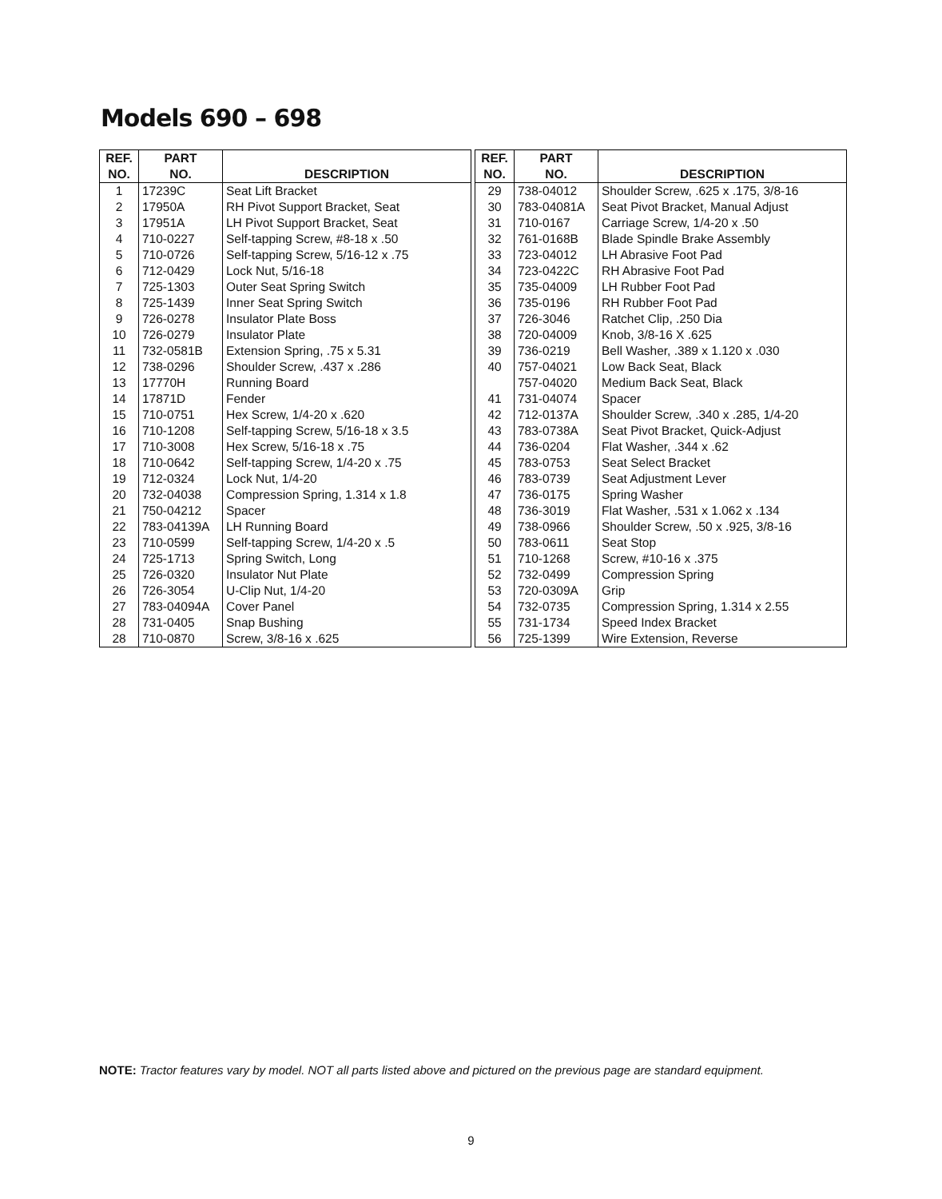Models 690 – 698
| REF. NO. | PART NO. | DESCRIPTION |
| --- | --- | --- |
| 1 | 17239C | Seat Lift Bracket |
| 2 | 17950A | RH Pivot Support Bracket, Seat |
| 3 | 17951A | LH Pivot Support Bracket, Seat |
| 4 | 710-0227 | Self-tapping Screw, #8-18 x .50 |
| 5 | 710-0726 | Self-tapping Screw, 5/16-12 x .75 |
| 6 | 712-0429 | Lock Nut, 5/16-18 |
| 7 | 725-1303 | Outer Seat Spring Switch |
| 8 | 725-1439 | Inner Seat Spring Switch |
| 9 | 726-0278 | Insulator Plate Boss |
| 10 | 726-0279 | Insulator Plate |
| 11 | 732-0581B | Extension Spring, .75 x 5.31 |
| 12 | 738-0296 | Shoulder Screw, .437 x .286 |
| 13 | 17770H | Running Board |
| 14 | 17871D | Fender |
| 15 | 710-0751 | Hex Screw, 1/4-20 x .620 |
| 16 | 710-1208 | Self-tapping Screw, 5/16-18 x 3.5 |
| 17 | 710-3008 | Hex Screw, 5/16-18 x .75 |
| 18 | 710-0642 | Self-tapping Screw, 1/4-20 x .75 |
| 19 | 712-0324 | Lock Nut, 1/4-20 |
| 20 | 732-04038 | Compression Spring, 1.314 x 1.8 |
| 21 | 750-04212 | Spacer |
| 22 | 783-04139A | LH Running Board |
| 23 | 710-0599 | Self-tapping Screw, 1/4-20 x .5 |
| 24 | 725-1713 | Spring Switch, Long |
| 25 | 726-0320 | Insulator Nut Plate |
| 26 | 726-3054 | U-Clip Nut, 1/4-20 |
| 27 | 783-04094A | Cover Panel |
| 28 | 731-0405 | Snap Bushing |
| 28 | 710-0870 | Screw, 3/8-16 x .625 |
| REF. NO. | PART NO. | DESCRIPTION |
| --- | --- | --- |
| 29 | 738-04012 | Shoulder Screw, .625 x .175, 3/8-16 |
| 30 | 783-04081A | Seat Pivot Bracket, Manual Adjust |
| 31 | 710-0167 | Carriage Screw, 1/4-20 x .50 |
| 32 | 761-0168B | Blade Spindle Brake Assembly |
| 33 | 723-04012 | LH Abrasive Foot Pad |
| 34 | 723-0422C | RH Abrasive Foot Pad |
| 35 | 735-04009 | LH Rubber Foot Pad |
| 36 | 735-0196 | RH Rubber Foot Pad |
| 37 | 726-3046 | Ratchet Clip, .250 Dia |
| 38 | 720-04009 | Knob, 3/8-16 X .625 |
| 39 | 736-0219 | Bell Washer, .389 x 1.120 x .030 |
| 40 | 757-04021 | Low Back Seat, Black |
| | 757-04020 | Medium Back Seat, Black |
| 41 | 731-04074 | Spacer |
| 42 | 712-0137A | Shoulder Screw, .340 x .285, 1/4-20 |
| 43 | 783-0738A | Seat Pivot Bracket, Quick-Adjust |
| 44 | 736-0204 | Flat Washer, .344 x .62 |
| 45 | 783-0753 | Seat Select Bracket |
| 46 | 783-0739 | Seat Adjustment Lever |
| 47 | 736-0175 | Spring Washer |
| 48 | 736-3019 | Flat Washer, .531 x 1.062 x .134 |
| 49 | 738-0966 | Shoulder Screw, .50 x .925, 3/8-16 |
| 50 | 783-0611 | Seat Stop |
| 51 | 710-1268 | Screw, #10-16 x .375 |
| 52 | 732-0499 | Compression Spring |
| 53 | 720-0309A | Grip |
| 54 | 732-0735 | Compression Spring, 1.314 x 2.55 |
| 55 | 731-1734 | Speed Index Bracket |
| 56 | 725-1399 | Wire Extension, Reverse |
NOTE: Tractor features vary by model. NOT all parts listed above and pictured on the previous page are standard equipment.
9